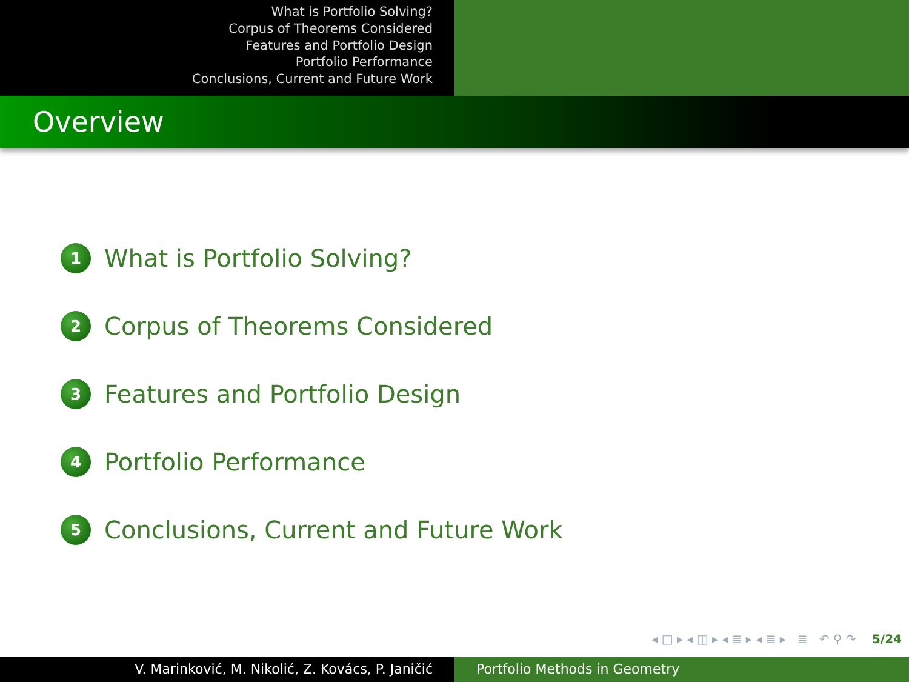What is Portfolio Solving?
Corpus of Theorems Considered
Features and Portfolio Design
Portfolio Performance
Conclusions, Current and Future Work
Overview
1 What is Portfolio Solving?
2 Corpus of Theorems Considered
3 Features and Portfolio Design
4 Portfolio Performance
5 Conclusions, Current and Future Work
◂ □ ▸ ◂ ◫ ▸ ◂ ≣ ▸ ◂ ≣ ▸ ≣ ↶ ⚲ ↷ 5/24
V. Marinković, M. Nikolić, Z. Kovács, P. Janičić Portfolio Methods in Geometry